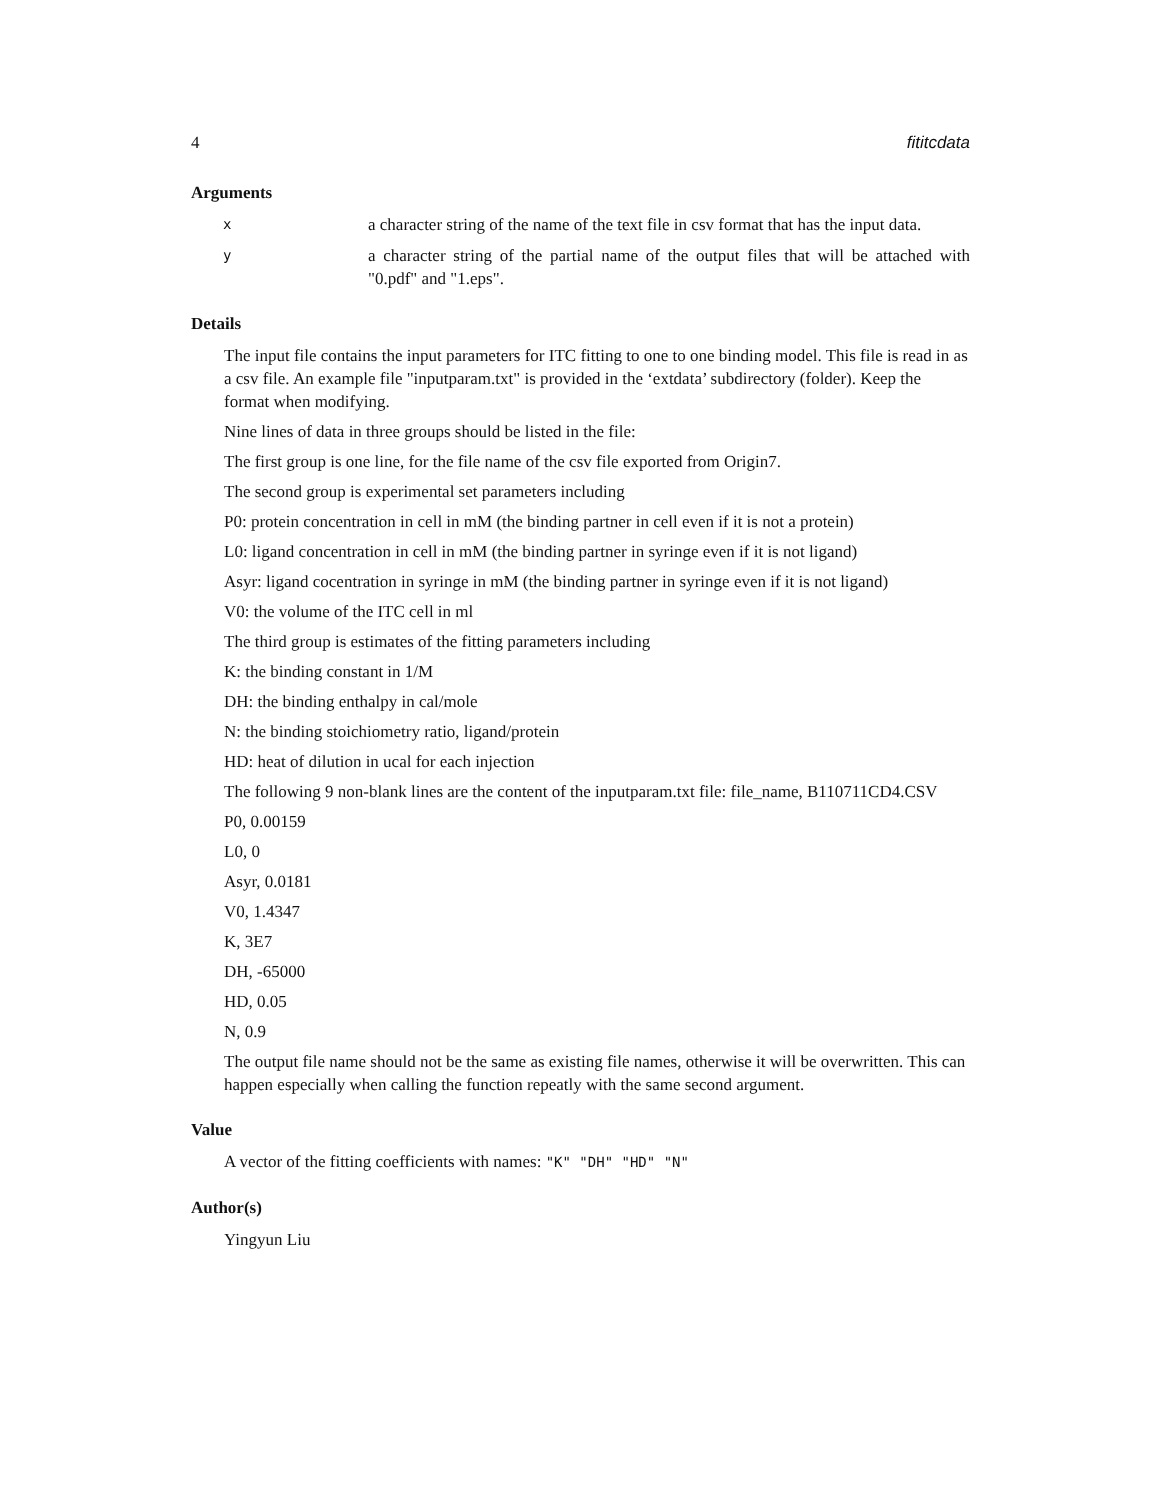4 fititcdata
Arguments
x
a character string of the name of the text file in csv format that has the input data.
y
a character string of the partial name of the output files that will be attached with "0.pdf" and "1.eps".
Details
The input file contains the input parameters for ITC fitting to one to one binding model. This file is read in as a csv file. An example file "inputparam.txt" is provided in the ‘extdata’ subdirectory (folder). Keep the format when modifying.
Nine lines of data in three groups should be listed in the file:
The first group is one line, for the file name of the csv file exported from Origin7.
The second group is experimental set parameters including
P0: protein concentration in cell in mM (the binding partner in cell even if it is not a protein)
L0: ligand concentration in cell in mM (the binding partner in syringe even if it is not ligand)
Asyr: ligand cocentration in syringe in mM (the binding partner in syringe even if it is not ligand)
V0: the volume of the ITC cell in ml
The third group is estimates of the fitting parameters including
K: the binding constant in 1/M
DH: the binding enthalpy in cal/mole
N: the binding stoichiometry ratio, ligand/protein
HD: heat of dilution in ucal for each injection
The following 9 non-blank lines are the content of the inputparam.txt file: file_name, B110711CD4.CSV
P0, 0.00159
L0, 0
Asyr, 0.0181
V0, 1.4347
K, 3E7
DH, -65000
HD, 0.05
N, 0.9
The output file name should not be the same as existing file names, otherwise it will be overwritten. This can happen especially when calling the function repeatly with the same second argument.
Value
A vector of the fitting coefficients with names: "K" "DH" "HD" "N"
Author(s)
Yingyun Liu